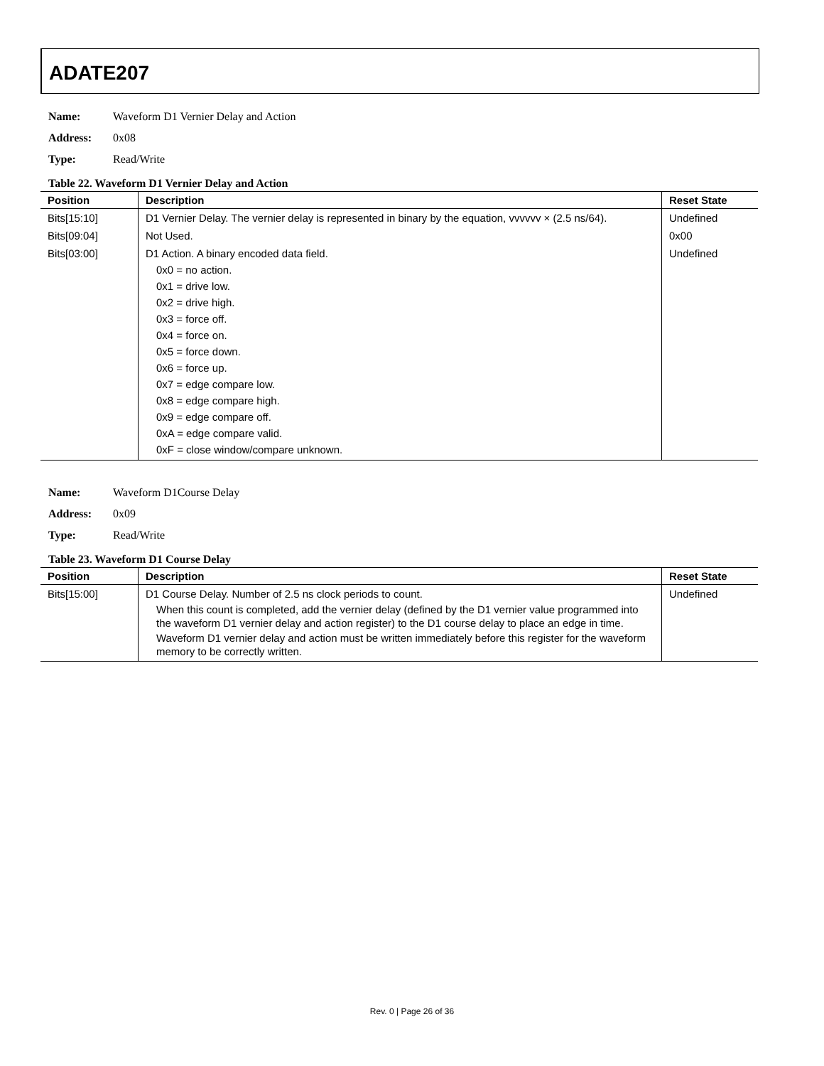ADATE207
Name: Waveform D1 Vernier Delay and Action
Address: 0x08
Type: Read/Write
Table 22. Waveform D1 Vernier Delay and Action
| Position | Description | Reset State |
| --- | --- | --- |
| Bits[15:10] | D1 Vernier Delay. The vernier delay is represented in binary by the equation, vvvvvv × (2.5 ns/64). | Undefined |
| Bits[09:04] | Not Used. | 0x00 |
| Bits[03:00] | D1 Action. A binary encoded data field. 0x0 = no action. 0x1 = drive low. 0x2 = drive high. 0x3 = force off. 0x4 = force on. 0x5 = force down. 0x6 = force up. 0x7 = edge compare low. 0x8 = edge compare high. 0x9 = edge compare off. 0xA = edge compare valid. 0xF = close window/compare unknown. | Undefined |
Name: Waveform D1Course Delay
Address: 0x09
Type: Read/Write
Table 23. Waveform D1 Course Delay
| Position | Description | Reset State |
| --- | --- | --- |
| Bits[15:00] | D1 Course Delay. Number of 2.5 ns clock periods to count. When this count is completed, add the vernier delay (defined by the D1 vernier value programmed into the waveform D1 vernier delay and action register) to the D1 course delay to place an edge in time. Waveform D1 vernier delay and action must be written immediately before this register for the waveform memory to be correctly written. | Undefined |
Rev. 0 | Page 26 of 36